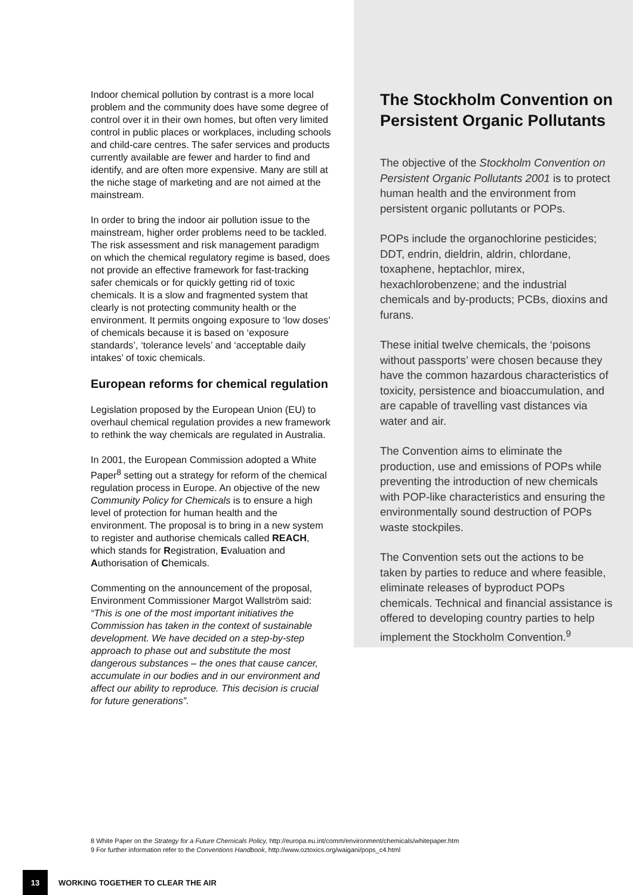Indoor chemical pollution by contrast is a more local problem and the community does have some degree of control over it in their own homes, but often very limited control in public places or workplaces, including schools and child-care centres. The safer services and products currently available are fewer and harder to find and identify, and are often more expensive. Many are still at the niche stage of marketing and are not aimed at the mainstream.
In order to bring the indoor air pollution issue to the mainstream, higher order problems need to be tackled. The risk assessment and risk management paradigm on which the chemical regulatory regime is based, does not provide an effective framework for fast-tracking safer chemicals or for quickly getting rid of toxic chemicals. It is a slow and fragmented system that clearly is not protecting community health or the environment. It permits ongoing exposure to ‘low doses’ of chemicals because it is based on ‘exposure standards’, ‘tolerance levels’ and ‘acceptable daily intakes’ of toxic chemicals.
European reforms for chemical regulation
Legislation proposed by the European Union (EU) to overhaul chemical regulation provides a new framework to rethink the way chemicals are regulated in Australia.
In 2001, the European Commission adopted a White Paper<sup>8</sup> setting out a strategy for reform of the chemical regulation process in Europe. An objective of the new Community Policy for Chemicals is to ensure a high level of protection for human health and the environment. The proposal is to bring in a new system to register and authorise chemicals called REACH, which stands for Registration, Evaluation and Authorisation of Chemicals.
Commenting on the announcement of the proposal, Environment Commissioner Margot Wallström said: “This is one of the most important initiatives the Commission has taken in the context of sustainable development. We have decided on a step-by-step approach to phase out and substitute the most dangerous substances – the ones that cause cancer, accumulate in our bodies and in our environment and affect our ability to reproduce. This decision is crucial for future generations”.
The Stockholm Convention on Persistent Organic Pollutants
The objective of the Stockholm Convention on Persistent Organic Pollutants 2001 is to protect human health and the environment from persistent organic pollutants or POPs.
POPs include the organochlorine pesticides; DDT, endrin, dieldrin, aldrin, chlordane, toxaphene, heptachlor, mirex, hexachlorobenzene; and the industrial chemicals and by-products; PCBs, dioxins and furans.
These initial twelve chemicals, the ‘poisons without passports’ were chosen because they have the common hazardous characteristics of toxicity, persistence and bioaccumulation, and are capable of travelling vast distances via water and air.
The Convention aims to eliminate the production, use and emissions of POPs while preventing the introduction of new chemicals with POP-like characteristics and ensuring the environmentally sound destruction of POPs waste stockpiles.
The Convention sets out the actions to be taken by parties to reduce and where feasible, eliminate releases of byproduct POPs chemicals. Technical and financial assistance is offered to developing country parties to help implement the Stockholm Convention.<sup>9</sup>
8 White Paper on the Strategy for a Future Chemicals Policy, http://europa.eu.int/comm/environment/chemicals/whitepaper.htm
9 For further information refer to the Conventions Handbook, http://www.oztoxics.org/waigani/pops_c4.html
13
WORKING TOGETHER TO CLEAR THE AIR